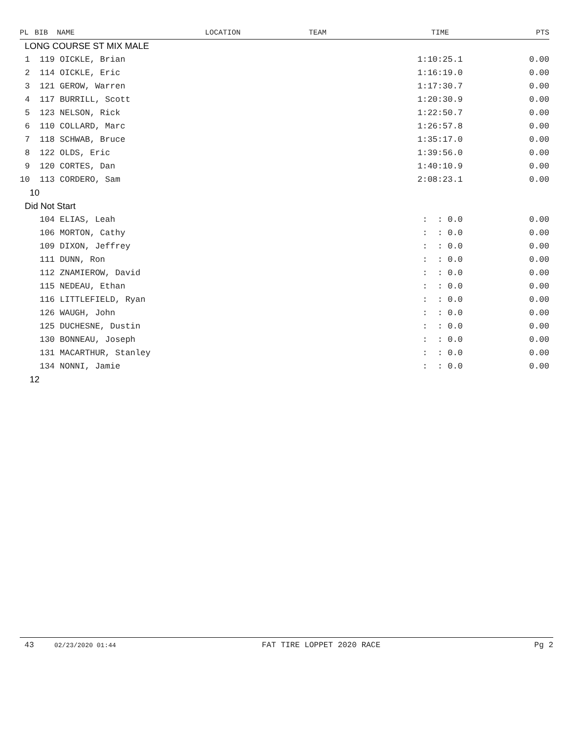| PL | BIB | NAME | LOCATION | TEAM | TIME | PTS |
| --- | --- | --- | --- | --- | --- | --- |
| LONG COURSE ST MIX MALE | | | | | | |
| 1 | 119 OICKLE, Brian | | | | 1:10:25.1 | 0.00 |
| 2 | 114 OICKLE, Eric | | | | 1:16:19.0 | 0.00 |
| 3 | 121 GEROW, Warren | | | | 1:17:30.7 | 0.00 |
| 4 | 117 BURRILL, Scott | | | | 1:20:30.9 | 0.00 |
| 5 | 123 NELSON, Rick | | | | 1:22:50.7 | 0.00 |
| 6 | 110 COLLARD, Marc | | | | 1:26:57.8 | 0.00 |
| 7 | 118 SCHWAB, Bruce | | | | 1:35:17.0 | 0.00 |
| 8 | 122 OLDS, Eric | | | | 1:39:56.0 | 0.00 |
| 9 | 120 CORTES, Dan | | | | 1:40:10.9 | 0.00 |
| 10 | 113 CORDERO, Sam | | | | 2:08:23.1 | 0.00 |
| 10 | | | | | | |
| Did Not Start | | | | | | |
| | 104 ELIAS, Leah | | | | : : 0.0 | 0.00 |
| | 106 MORTON, Cathy | | | | : : 0.0 | 0.00 |
| | 109 DIXON, Jeffrey | | | | : : 0.0 | 0.00 |
| | 111 DUNN, Ron | | | | : : 0.0 | 0.00 |
| | 112 ZNAMIEROW, David | | | | : : 0.0 | 0.00 |
| | 115 NEDEAU, Ethan | | | | : : 0.0 | 0.00 |
| | 116 LITTLEFIELD, Ryan | | | | : : 0.0 | 0.00 |
| | 126 WAUGH, John | | | | : : 0.0 | 0.00 |
| | 125 DUCHESNE, Dustin | | | | : : 0.0 | 0.00 |
| | 130 BONNEAU, Joseph | | | | : : 0.0 | 0.00 |
| | 131 MACARTHUR, Stanley | | | | : : 0.0 | 0.00 |
| | 134 NONNI, Jamie | | | | : : 0.0 | 0.00 |
| 12 | | | | | | |
43 02/23/2020 01:44 FAT TIRE LOPPET 2020 RACE Pg 2